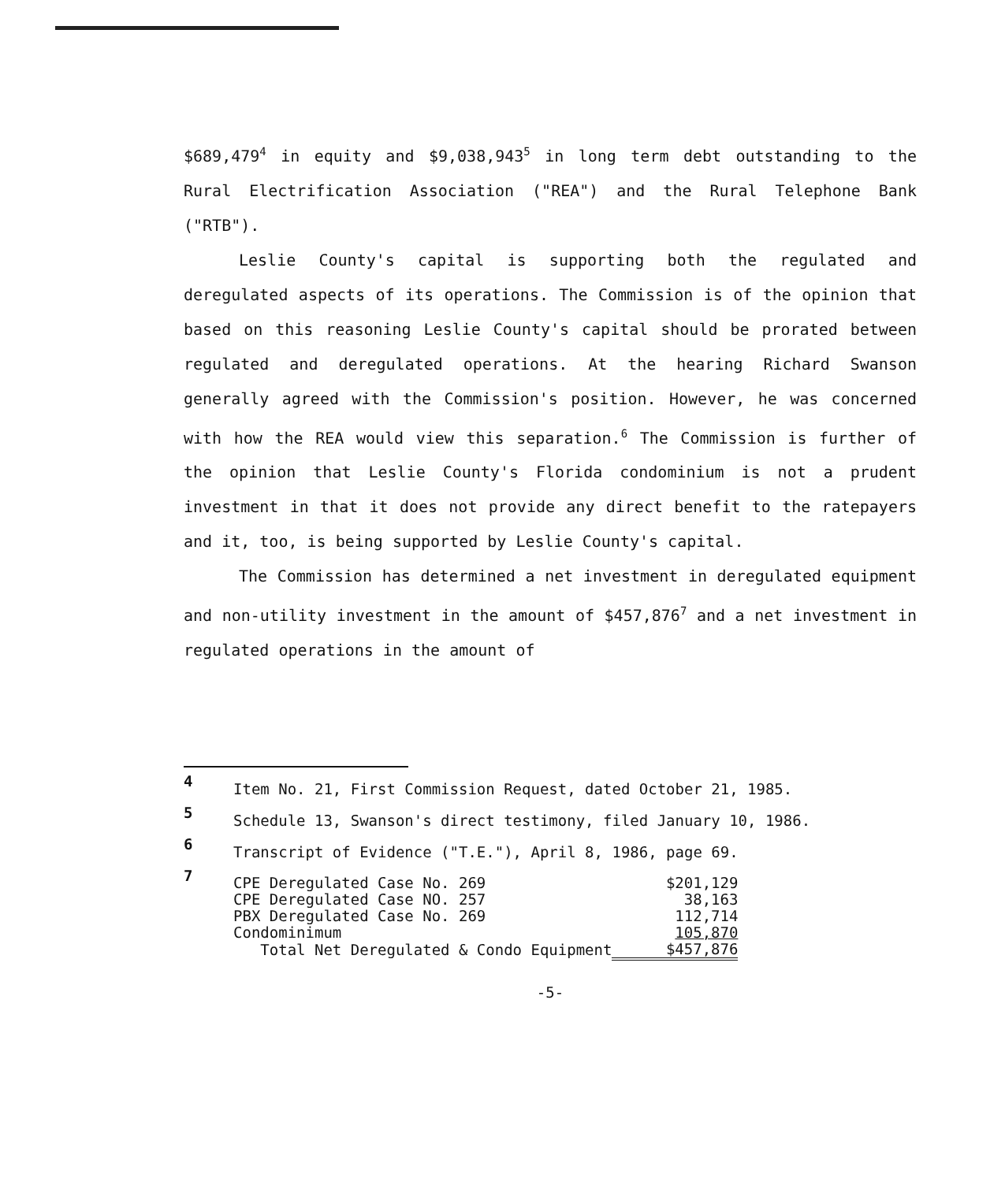$689,479<sup>4</sup> in equity and $9,038,943<sup>5</sup> in long term debt outstanding to the Rural Electrification Association ("REA") and the Rural Telephone Bank ("RTB").
Leslie County's capital is supporting both the regulated and deregulated aspects of its operations. The Commission is of the opinion that based on this reasoning Leslie County's capital should be prorated between regulated and deregulated operations. At the hearing Richard Swanson generally agreed with the Commission's position. However, he was concerned with how the REA would view this separation.<sup>6</sup> The Commission is further of the opinion that Leslie County's Florida condominium is not a prudent investment in that it does not provide any direct benefit to the ratepayers and it, too, is being supported by Leslie County's capital.
The Commission has determined a net investment in deregulated equipment and non-utility investment in the amount of $457,876<sup>7</sup> and a net investment in regulated operations in the amount of
4 Item No. 21, First Commission Request, dated October 21, 1985.
5 Schedule 13, Swanson's direct testimony, filed January 10, 1986.
6 Transcript of Evidence ("T.E."), April 8, 1986, page 69.
7
| CPE Deregulated Case No. 269 | $201,129 |
| CPE Deregulated Case NO. 257 | 38,163 |
| PBX Deregulated Case No. 269 | 112,714 |
| Condominimum | 105,870 |
| Total Net Deregulated & Condo Equipment | $457,876 |
-5-